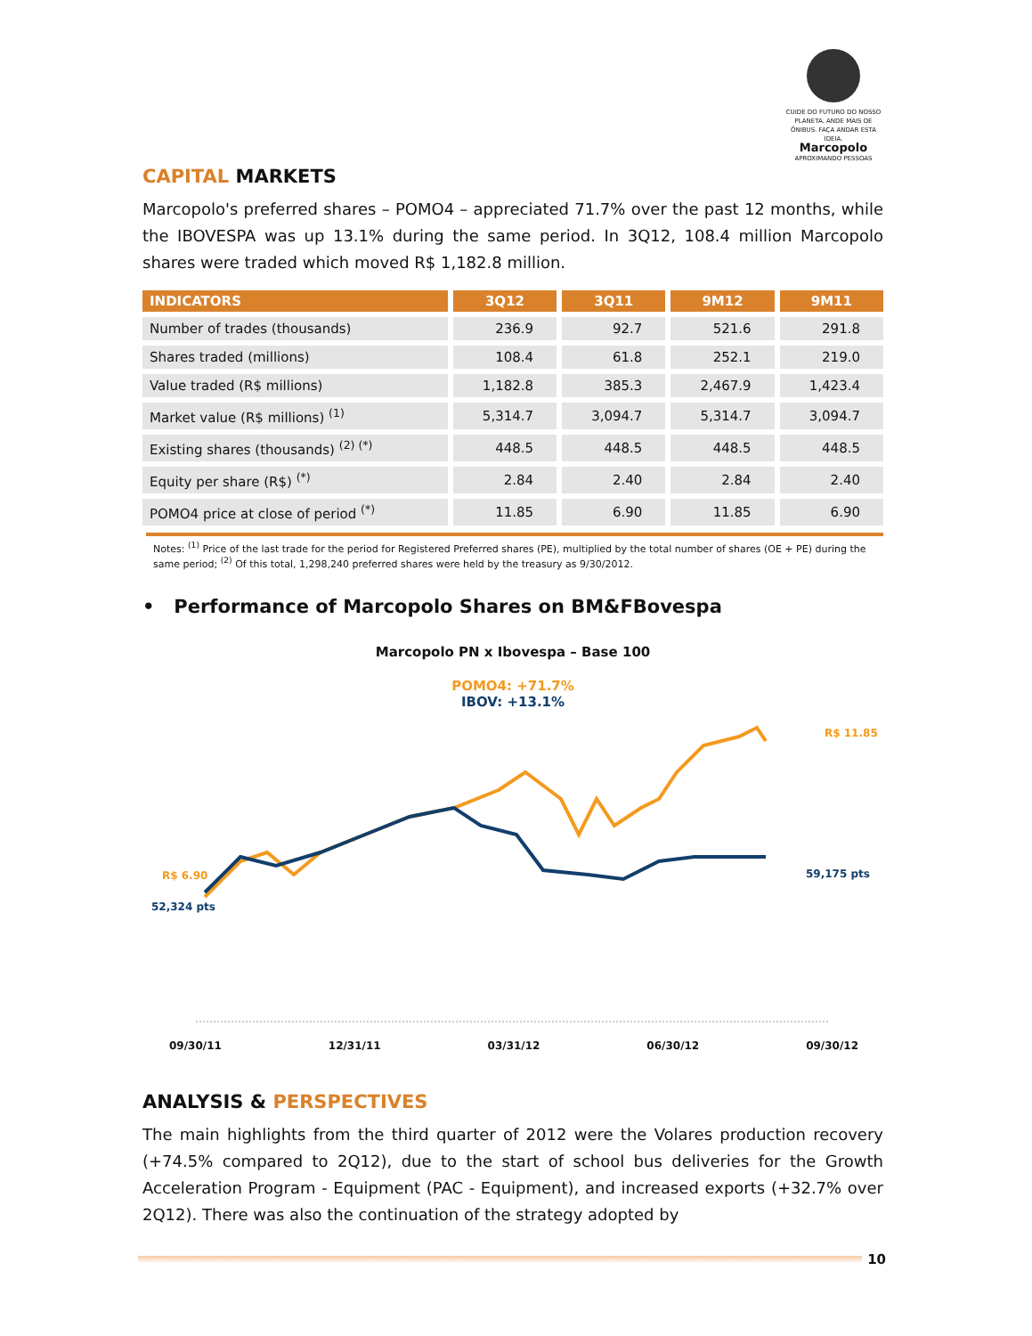CUIDE DO FUTURO DO NOSSO PLANETA. ANDE MAIS DE ÔNIBUS. FAÇA ANDAR ESTA IDEIA.
Marcopolo
APROXIMANDO PESSOAS
CAPITAL MARKETS
Marcopolo's preferred shares – POMO4 – appreciated 71.7% over the past 12 months, while the IBOVESPA was up 13.1% during the same period. In 3Q12, 108.4 million Marcopolo shares were traded which moved R$ 1,182.8 million.
| INDICATORS | 3Q12 | 3Q11 | 9M12 | 9M11 |
| --- | --- | --- | --- | --- |
| Number of trades (thousands) | 236.9 | 92.7 | 521.6 | 291.8 |
| Shares traded (millions) | 108.4 | 61.8 | 252.1 | 219.0 |
| Value traded (R$ millions) | 1,182.8 | 385.3 | 2,467.9 | 1,423.4 |
| Market value (R$ millions) <sup>(1)</sup> | 5,314.7 | 3,094.7 | 5,314.7 | 3,094.7 |
| Existing shares (thousands) <sup>(2) (*)</sup> | 448.5 | 448.5 | 448.5 | 448.5 |
| Equity per share (R$) <sup>(*)</sup> | 2.84 | 2.40 | 2.84 | 2.40 |
| POMO4 price at close of period <sup>(*)</sup> | 11.85 | 6.90 | 11.85 | 6.90 |
Notes: <sup>(1)</sup> Price of the last trade for the period for Registered Preferred shares (PE), multiplied by the total number of shares (OE + PE) during the same period; <sup>(2)</sup> Of this total, 1,298,240 preferred shares were held by the treasury as 9/30/2012.
• Performance of Marcopolo Shares on BM&FBovespa
Marcopolo PN x Ibovespa – Base 100
POMO4: +71.7%
IBOV: +13.1%
R$ 6.90
52,324 pts
R$ 11.85
59,175 pts
09/30/11 12/31/11 03/31/12 06/30/12 09/30/12
ANALYSIS & PERSPECTIVES
The main highlights from the third quarter of 2012 were the Volares production recovery (+74.5% compared to 2Q12), due to the start of school bus deliveries for the Growth Acceleration Program - Equipment (PAC - Equipment), and increased exports (+32.7% over 2Q12). There was also the continuation of the strategy adopted by
10